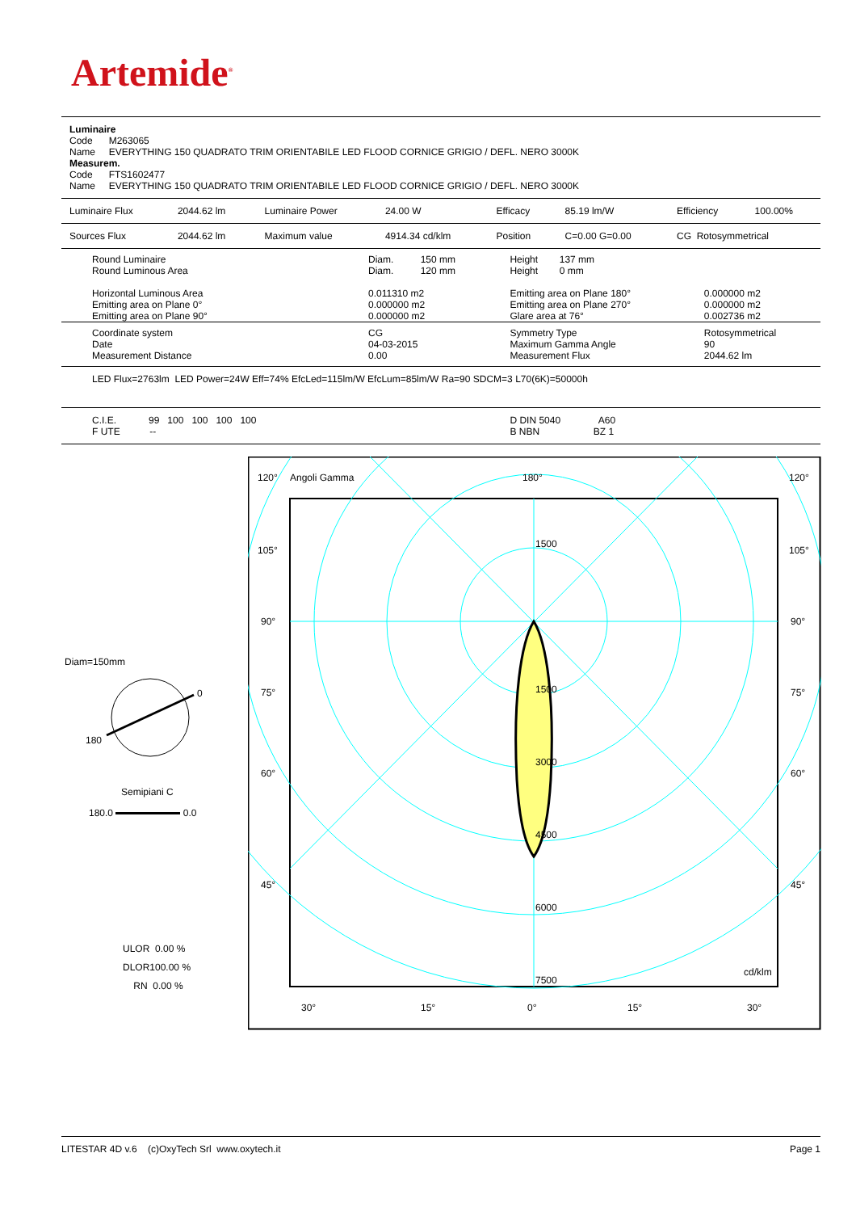Artemide<sup>®</sup>
Luminaire
Code M263065
Name EVERYTHING 150 QUADRATO TRIM ORIENTABILE LED FLOOD CORNICE GRIGIO / DEFL. NERO 3000K
Measurem.
Code FTS1602477
Name EVERYTHING 150 QUADRATO TRIM ORIENTABILE LED FLOOD CORNICE GRIGIO / DEFL. NERO 3000K
| Luminaire Flux | 2044.62 lm | Luminaire Power | 24.00 W | Efficacy | 85.19 lm/W | Efficiency | 100.00% |
| Sources Flux | 2044.62 lm | Maximum value | 4914.34 cd/klm | Position | C=0.00 G=0.00 | CG Rotosymmetrical | |
| Round Luminaire Round Luminous Area Horizontal Luminous Area Emitting area on Plane 0° Emitting area on Plane 90° | Diam. 150 mm Diam. 120 mm 0.011310 m2 0.000000 m2 0.000000 m2 | Height 137 mm Height 0 mm Emitting area on Plane 180° Emitting area on Plane 270° Glare area at 76° | 0.000000 m2 0.000000 m2 0.002736 m2 |
| Coordinate system Date Measurement Distance | CG 04-03-2015 0.00 | Symmetry Type Maximum Gamma Angle Measurement Flux | Rotosymmetrical 90 2044.62 lm |
| LED Flux=2763lm LED Power=24W Eff=74% EfcLed=115lm/W EfcLum=85lm/W Ra=90 SDCM=3 L70(6K)=50000h | | | |
| C.I.E. 99 100 100 100 100 F UTE -- | | D DIN 5040 A60 B NBN BZ 1 | |
Diam=150mm
0
180
Semipiani C
180.0 0.0
ULOR 0.00 %
DLOR100.00 %
RN 0.00 %
120°
Angoli Gamma
180°
120°
105°
105°
90°
90°
75°
75°
60°
60°
45°
45°
1500
1500
3000
4500
6000
7500
cd/klm
30°
15°
0°
15°
30°
LITESTAR 4D v.6 (c)OxyTech Srl www.oxytech.it Page 1